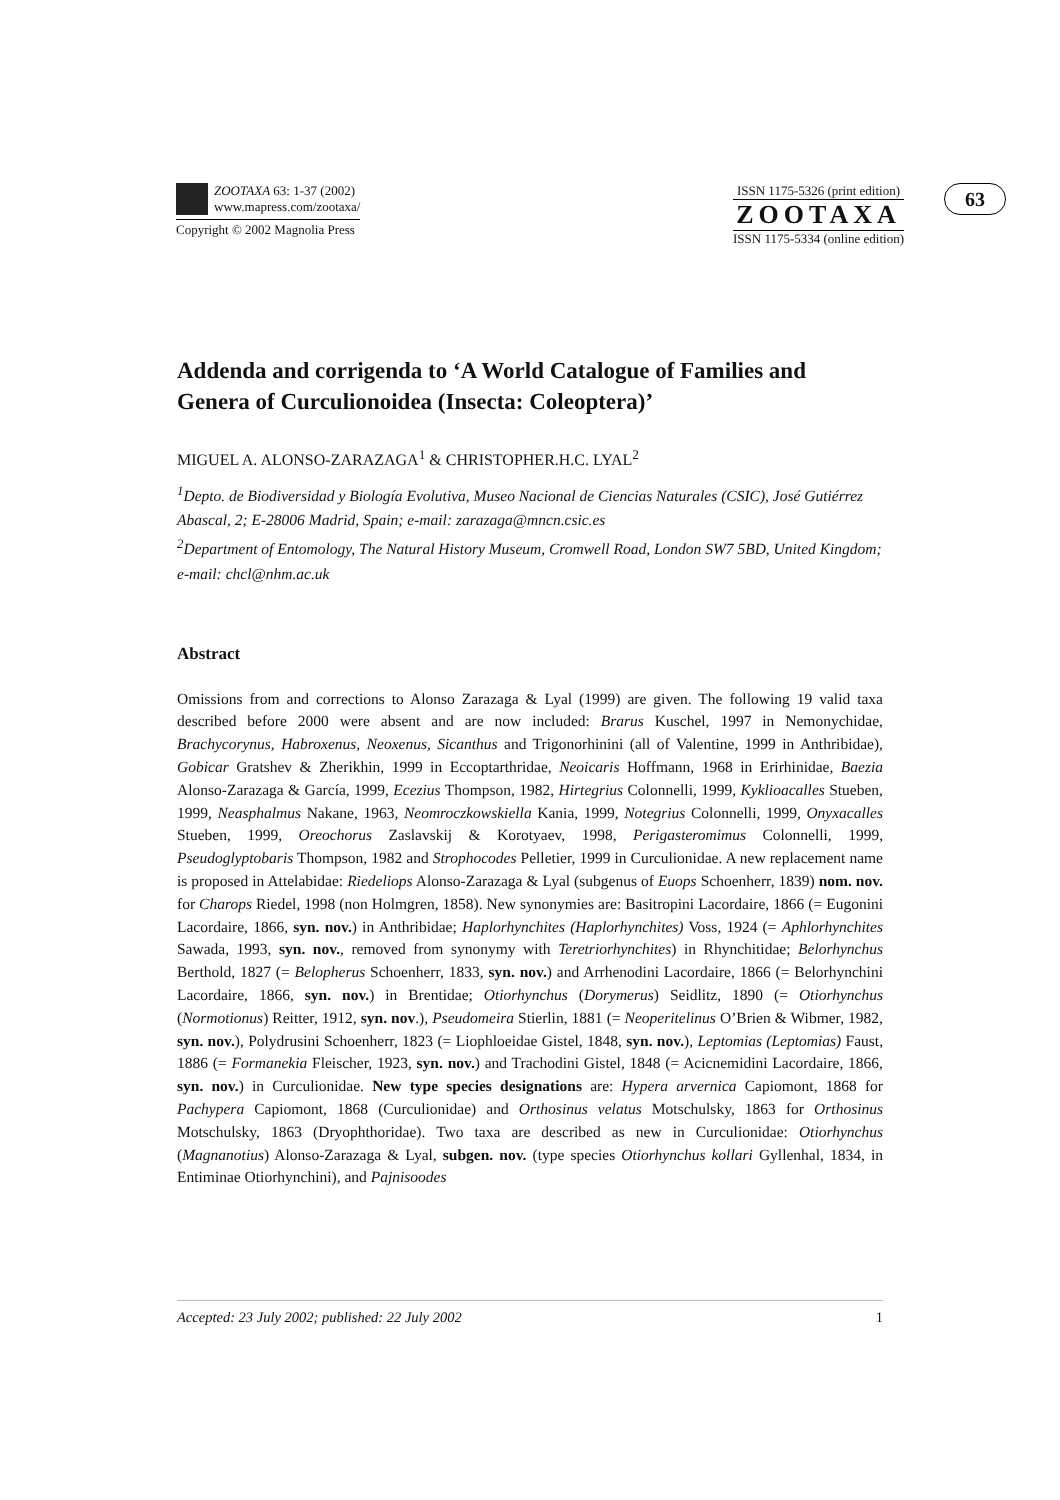ZOOTAXA 63: 1-37 (2002)
www.mapress.com/zootaxa/
Copyright © 2002 Magnolia Press
ISSN 1175-5326 (print edition)
ZOOTAXA
ISSN 1175-5334 (online edition)
63
Addenda and corrigenda to ‘A World Catalogue of Families and Genera of Curculionoidea (Insecta: Coleoptera)’
MIGUEL A. ALONSO-ZARAZAGA<sup>1</sup> & CHRISTOPHER.H.C. LYAL<sup>2</sup>
<sup>1</sup> Depto. de Biodiversidad y Biología Evolutiva, Museo Nacional de Ciencias Naturales (CSIC), José Gutiérrez Abascal, 2; E-28006 Madrid, Spain; e-mail: zarazaga@mncn.csic.es
<sup>2</sup> Department of Entomology, The Natural History Museum, Cromwell Road, London SW7 5BD, United Kingdom; e-mail: chcl@nhm.ac.uk
Abstract
Omissions from and corrections to Alonso Zarazaga & Lyal (1999) are given. The following 19 valid taxa described before 2000 were absent and are now included: Brarus Kuschel, 1997 in Nemonychidae, Brachycorynus, Habroxenus, Neoxenus, Sicanthus and Trigonorhinini (all of Valentine, 1999 in Anthribidae), Gobicar Gratshev & Zherikhin, 1999 in Eccoptarthridae, Neoicaris Hoffmann, 1968 in Erirhinidae, Baezia Alonso-Zarazaga & García, 1999, Ecezius Thompson, 1982, Hirtegrius Colonnelli, 1999, Kyklioacalles Stueben, 1999, Neasphalmus Nakane, 1963, Neomroczkowskiella Kania, 1999, Notegrius Colonnelli, 1999, Onyxacalles Stueben, 1999, Oreochorus Zaslavskij & Korotyaev, 1998, Perigasteromimus Colonnelli, 1999, Pseudoglyptobaris Thompson, 1982 and Strophocodes Pelletier, 1999 in Curculionidae. A new replacement name is proposed in Attelabidae: Riedeliops Alonso-Zarazaga & Lyal (subgenus of Euops Schoenherr, 1839) nom. nov. for Charops Riedel, 1998 (non Holmgren, 1858). New synonymies are: Basitropini Lacordaire, 1866 (= Eugonini Lacordaire, 1866, syn. nov.) in Anthribidae; Haplorhynchites (Haplorhynchites) Voss, 1924 (= Aphlorhynchites Sawada, 1993, syn. nov., removed from synonymy with Teretriorhynchites) in Rhynchitidae; Belorhynchus Berthold, 1827 (= Belopherus Schoenherr, 1833, syn. nov.) and Arrhenodini Lacordaire, 1866 (= Belorhynchini Lacordaire, 1866, syn. nov.) in Brentidae; Otiorhynchus (Dorymerus) Seidlitz, 1890 (= Otiorhynchus (Normotionus) Reitter, 1912, syn. nov.), Pseudomeira Stierlin, 1881 (= Neoperitelinus O’Brien & Wibmer, 1982, syn. nov.), Polydrusini Schoenherr, 1823 (= Liophloeidae Gistel, 1848, syn. nov.), Leptomias (Leptomias) Faust, 1886 (= Formanekia Fleischer, 1923, syn. nov.) and Trachodini Gistel, 1848 (= Acicnemidini Lacordaire, 1866, syn. nov.) in Curculionidae. New type species designations are: Hypera arvernica Capiomont, 1868 for Pachypera Capiomont, 1868 (Curculionidae) and Orthosinus velatus Motschulsky, 1863 for Orthosinus Motschulsky, 1863 (Dryophthoridae). Two taxa are described as new in Curculionidae: Otiorhynchus (Magnanotius) Alonso-Zarazaga & Lyal, subgen. nov. (type species Otiorhynchus kollari Gyllenhal, 1834, in Entiminae Otiorhynchini), and Pajnisoodes
Accepted: 23 July 2002; published: 22 July 2002 1